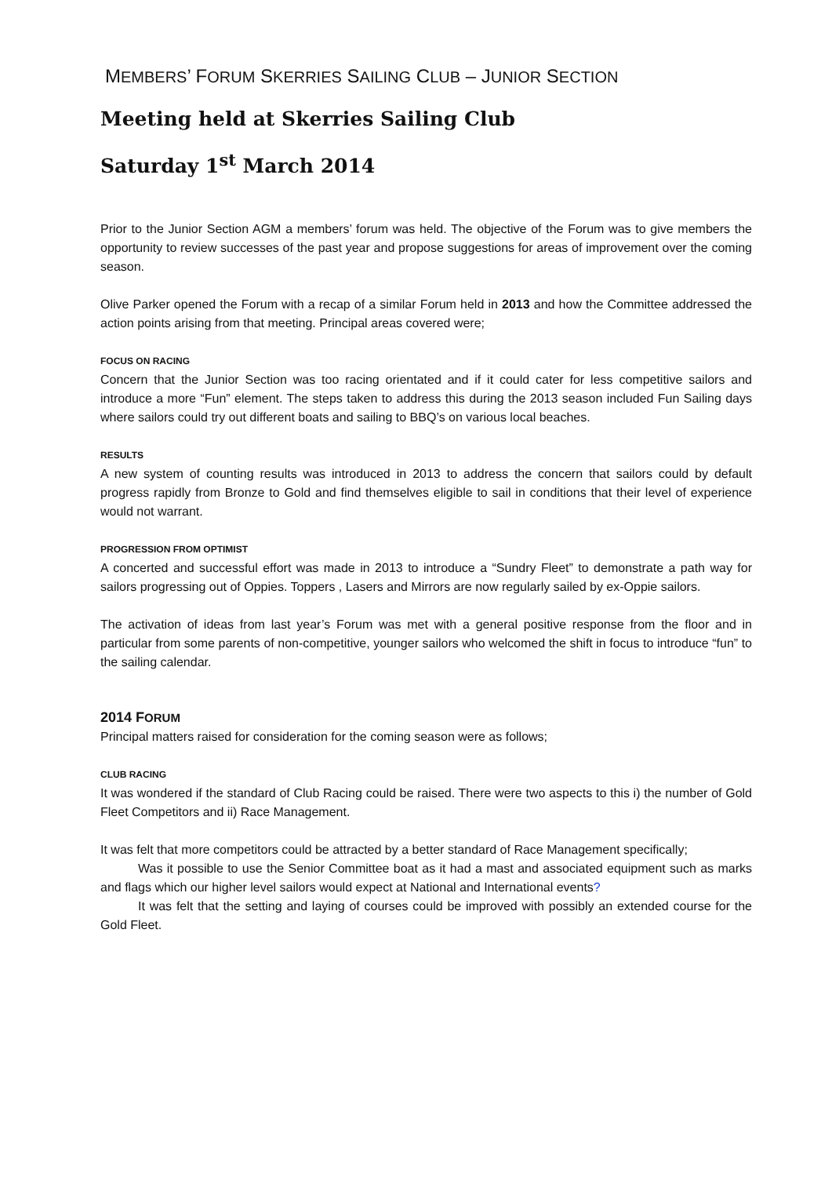MEMBERS’ FORUM SKERRIES SAILING CLUB – JUNIOR SECTION
Meeting held at Skerries Sailing Club
Saturday 1<sup>st</sup> March 2014
Prior to the Junior Section AGM a members’ forum was held. The objective of the Forum was to give members the opportunity to review successes of the past year and propose suggestions for areas of improvement over the coming season.
Olive Parker opened the Forum with a recap of a similar Forum held in 2013 and how the Committee addressed the action points arising from that meeting. Principal areas covered were;
FOCUS ON RACING
Concern that the Junior Section was too racing orientated and if it could cater for less competitive sailors and introduce a more “Fun” element. The steps taken to address this during the 2013 season included Fun Sailing days where sailors could try out different boats and sailing to BBQ’s on various local beaches.
RESULTS
A new system of counting results was introduced in 2013 to address the concern that sailors could by default progress rapidly from Bronze to Gold and find themselves eligible to sail in conditions that their level of experience would not warrant.
PROGRESSION FROM OPTIMIST
A concerted and successful effort was made in 2013 to introduce a “Sundry Fleet” to demonstrate a path way for sailors progressing out of Oppies. Toppers , Lasers and Mirrors are now regularly sailed by ex-Oppie sailors.
The activation of ideas from last year’s Forum was met with a general positive response from the floor and in particular from some parents of non-competitive, younger sailors who welcomed the shift in focus to introduce “fun” to the sailing calendar.
2014 FORUM
Principal matters raised for consideration for the coming season were as follows;
CLUB RACING
It was wondered if the standard of Club Racing could be raised. There were two aspects to this i) the number of Gold Fleet Competitors and ii) Race Management.
It was felt that more competitors could be attracted by a better standard of Race Management specifically;
Was it possible to use the Senior Committee boat as it had a mast and associated equipment such as marks and flags which our higher level sailors would expect at National and International events?
It was felt that the setting and laying of courses could be improved with possibly an extended course for the Gold Fleet.